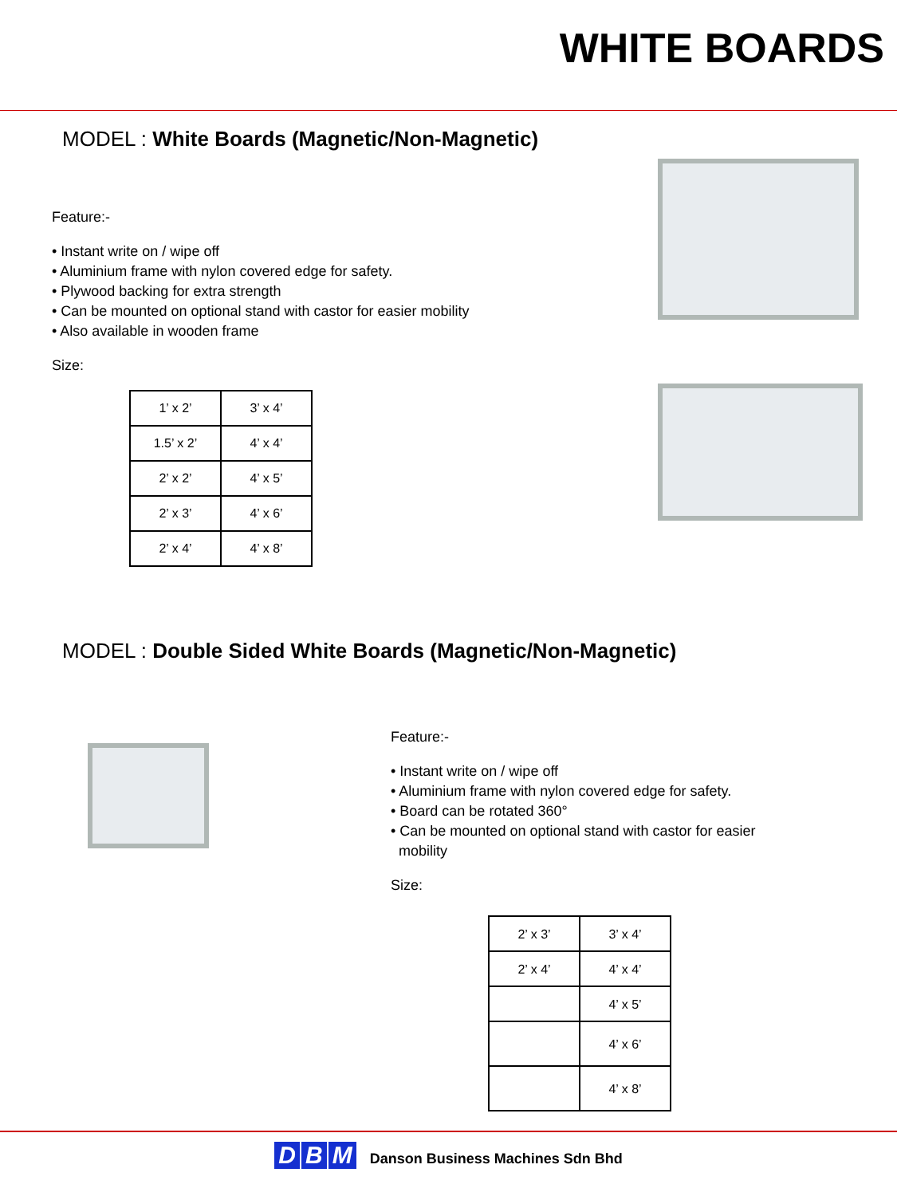WHITE BOARDS
MODEL : White Boards (Magnetic/Non-Magnetic)
Feature:-
• Instant write on / wipe off
• Aluminium frame with nylon covered edge for safety.
• Plywood backing for extra strength
• Can be mounted on optional stand with castor for easier mobility
• Also available in wooden frame
Size:
| 1’ x 2’ | 3’ x 4’ |
| 1.5’ x 2’ | 4’ x 4’ |
| 2’ x 2’ | 4’ x 5’ |
| 2’ x 3’ | 4’ x 6’ |
| 2’ x 4’ | 4’ x 8’ |
MODEL : Double Sided White Boards (Magnetic/Non-Magnetic)
Feature:-
• Instant write on / wipe off
• Aluminium frame with nylon covered edge for safety.
• Board can be rotated 360°
• Can be mounted on optional stand with castor for easier
mobility
Size:
| 2’ x 3’ | 3’ x 4’ |
| 2’ x 4’ | 4’ x 4’ |
| | 4’ x 5’ |
| | 4’ x 6’ |
| | 4’ x 8’ |
D B M Danson Business Machines Sdn Bhd